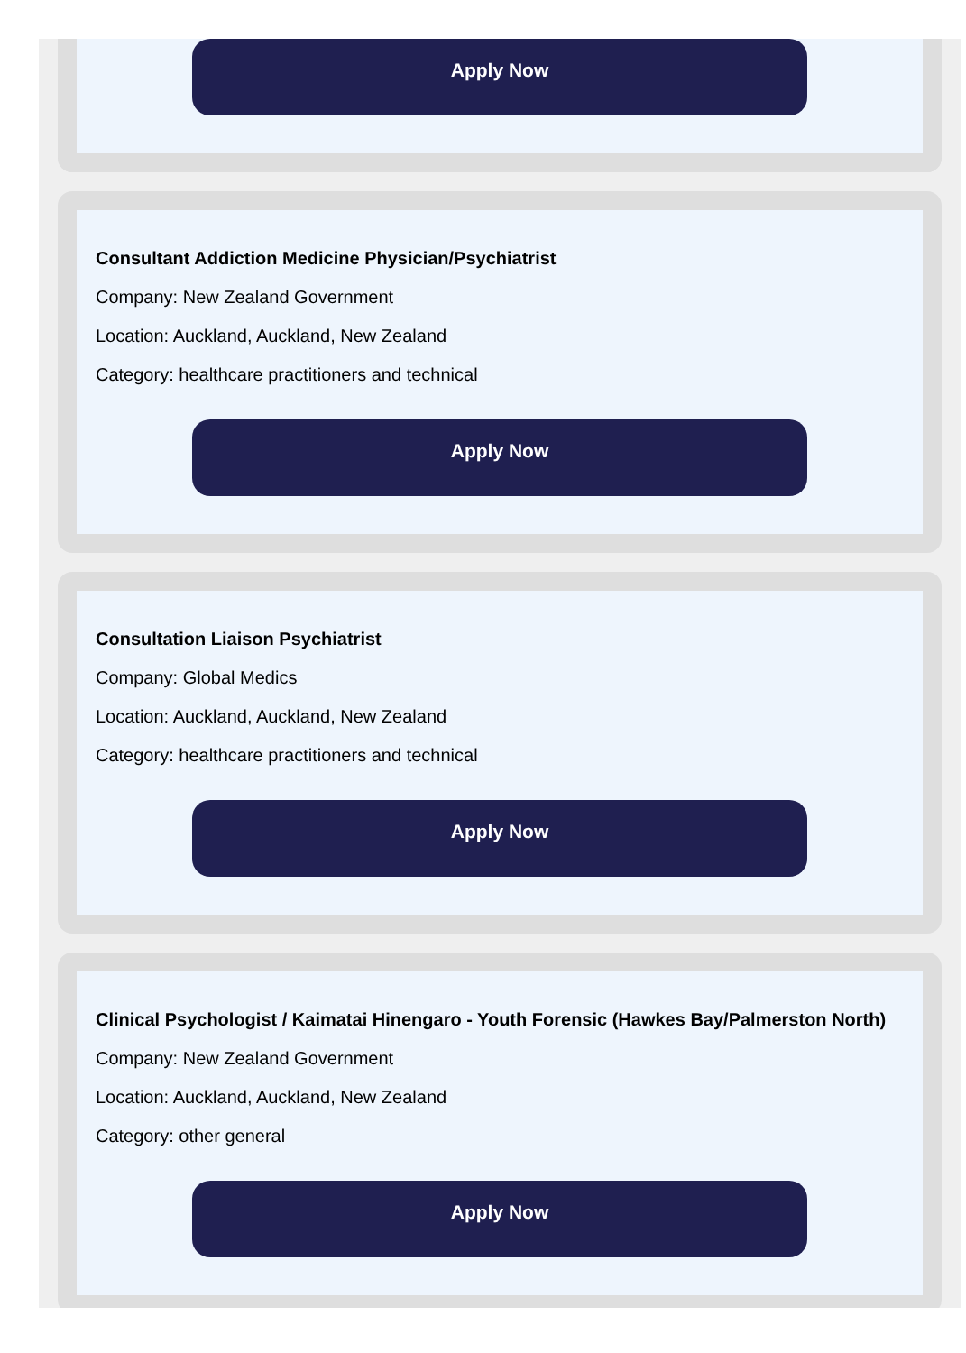Apply Now
Consultant Addiction Medicine Physician/Psychiatrist
Company: New Zealand Government
Location: Auckland, Auckland, New Zealand
Category: healthcare practitioners and technical
Apply Now
Consultation Liaison Psychiatrist
Company: Global Medics
Location: Auckland, Auckland, New Zealand
Category: healthcare practitioners and technical
Apply Now
Clinical Psychologist / Kaimatai Hinengaro - Youth Forensic (Hawkes Bay/Palmerston North)
Company: New Zealand Government
Location: Auckland, Auckland, New Zealand
Category: other general
Apply Now